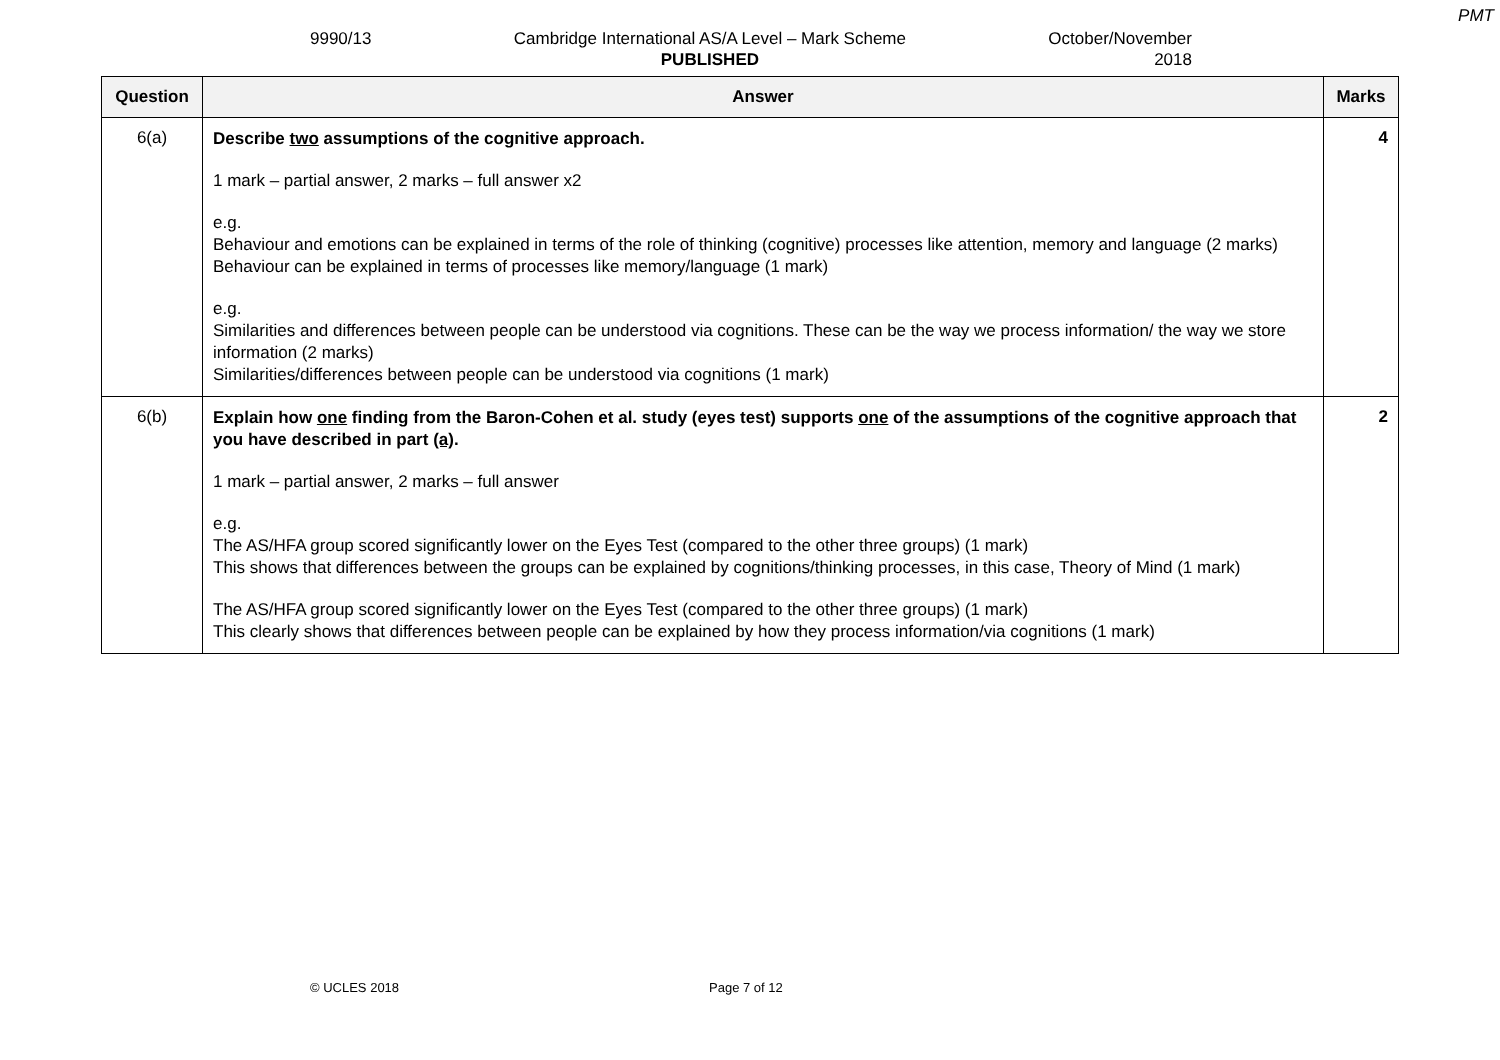PMT
9990/13 Cambridge International AS/A Level – Mark Scheme
PUBLISHED
October/November
2018
| Question | Answer | Marks |
| --- | --- | --- |
| 6(a) | Describe two assumptions of the cognitive approach. 1 mark – partial answer, 2 marks – full answer x2 e.g. Behaviour and emotions can be explained in terms of the role of thinking (cognitive) processes like attention, memory and language (2 marks) Behaviour can be explained in terms of processes like memory/language (1 mark) e.g. Similarities and differences between people can be understood via cognitions. These can be the way we process information/ the way we store information (2 marks) Similarities/differences between people can be understood via cognitions (1 mark) | 4 |
| 6(b) | Explain how one finding from the Baron-Cohen et al. study (eyes test) supports one of the assumptions of the cognitive approach that you have described in part (a) . 1 mark – partial answer, 2 marks – full answer e.g. The AS/HFA group scored significantly lower on the Eyes Test (compared to the other three groups) (1 mark) This shows that differences between the groups can be explained by cognitions/thinking processes, in this case, Theory of Mind (1 mark) The AS/HFA group scored significantly lower on the Eyes Test (compared to the other three groups) (1 mark) This clearly shows that differences between people can be explained by how they process information/via cognitions (1 mark) | 2 |
© UCLES 2018 Page 7 of 12